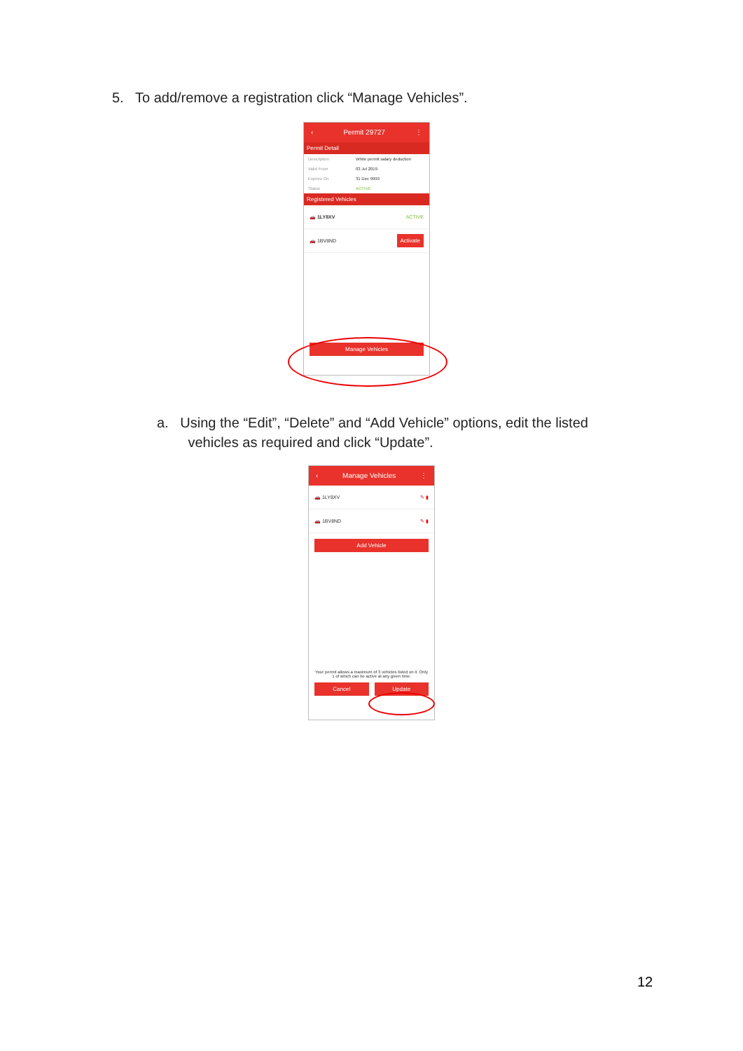5. To add/remove a registration click “Manage Vehicles”.
‹ Permit 29727 ⋮
Permit Detail
Description White permit salary deduction
Valid From 03 Jul 2019
Expires On 31 Dec 9999
Status ACTIVE
Registered Vehicles
🚗 1LY8XV ACTIVE
🚗 1BV8ND Activate
Manage Vehicles
a. Using the “Edit”, “Delete” and “Add Vehicle” options, edit the listed
vehicles as required and click “Update”.
‹ Manage Vehicles ⋮
🚗 1LY8XV ✎ ▮
🚗 1BV8ND ✎ ▮
Add Vehicle
Your permit allows a maximum of 3 vehicles listed on it. Only 1 of which can be active at any given time.
Cancel Update
12